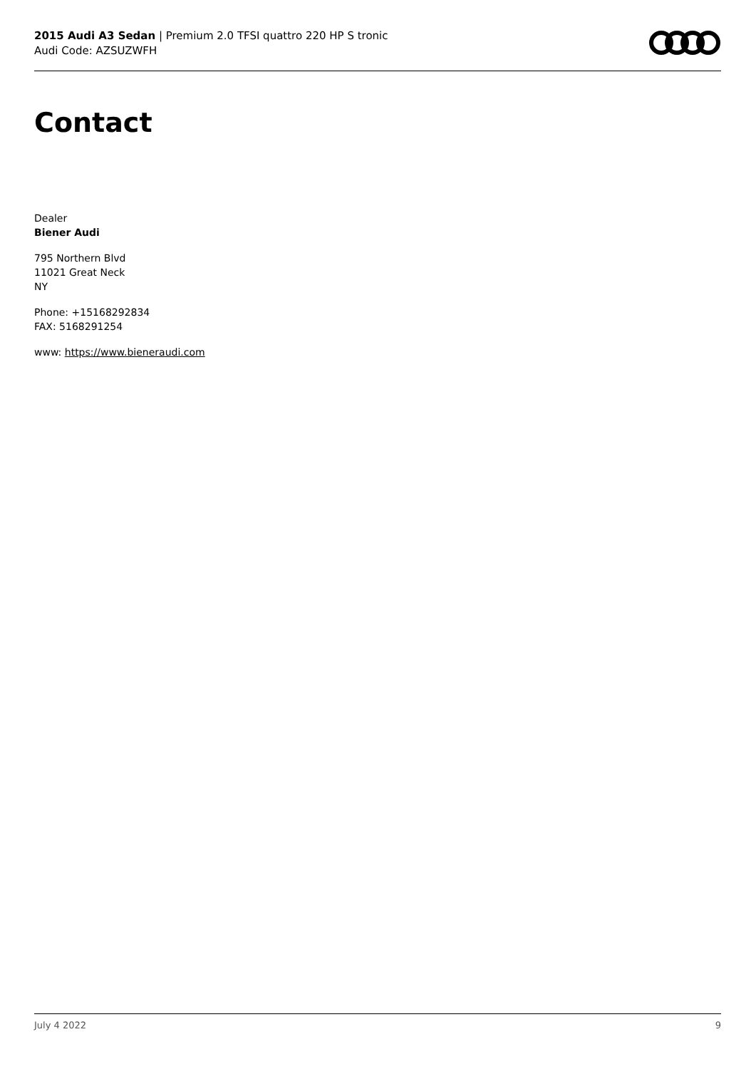2015 Audi A3 Sedan | Premium 2.0 TFSI quattro 220 HP S tronic
Audi Code: AZSUZWFH
Contact
Dealer
Biener Audi
795 Northern Blvd
11021 Great Neck
NY
Phone: +15168292834
FAX: 5168291254
www: https://www.bieneraudi.com
July 4 2022 9